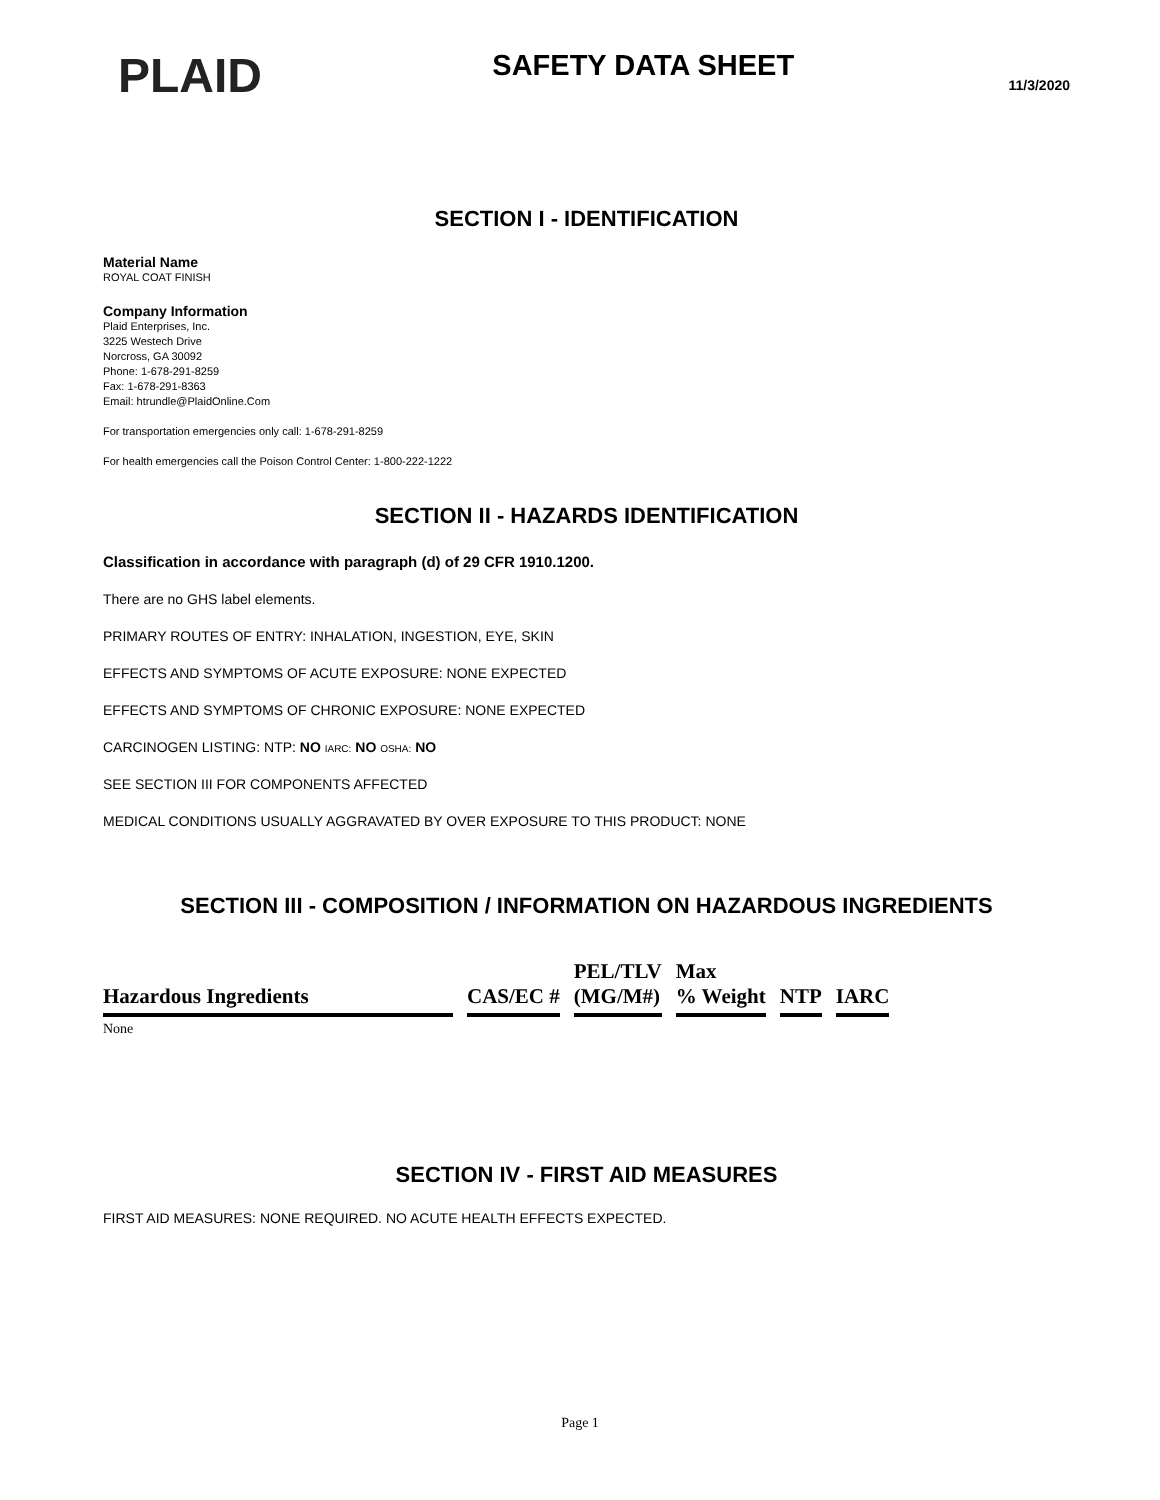PLAID
SAFETY DATA SHEET
11/3/2020
SECTION I - IDENTIFICATION
Material Name
ROYAL COAT FINISH
Company Information
Plaid Enterprises, Inc.
3225 Westech Drive
Norcross, GA 30092
Phone: 1-678-291-8259
Fax: 1-678-291-8363
Email: htrundle@PlaidOnline.Com
For transportation emergencies only call: 1-678-291-8259
For health emergencies call the Poison Control Center: 1-800-222-1222
SECTION II - HAZARDS IDENTIFICATION
Classification in accordance with paragraph (d) of 29 CFR 1910.1200.
There are no GHS label elements.
PRIMARY ROUTES OF ENTRY: INHALATION, INGESTION, EYE, SKIN
EFFECTS AND SYMPTOMS OF ACUTE EXPOSURE: NONE EXPECTED
EFFECTS AND SYMPTOMS OF CHRONIC EXPOSURE: NONE EXPECTED
CARCINOGEN LISTING: NTP: NO IARC: NO OSHA: NO
SEE SECTION III FOR COMPONENTS AFFECTED
MEDICAL CONDITIONS USUALLY AGGRAVATED BY OVER EXPOSURE TO THIS PRODUCT: NONE
SECTION III - COMPOSITION / INFORMATION ON HAZARDOUS INGREDIENTS
| Hazardous Ingredients | CAS/EC # | PEL/TLV (MG/M#) | Max % Weight | NTP | IARC |
| --- | --- | --- | --- | --- | --- |
None
SECTION IV - FIRST AID MEASURES
FIRST AID MEASURES: NONE REQUIRED. NO ACUTE HEALTH EFFECTS EXPECTED.
Page 1